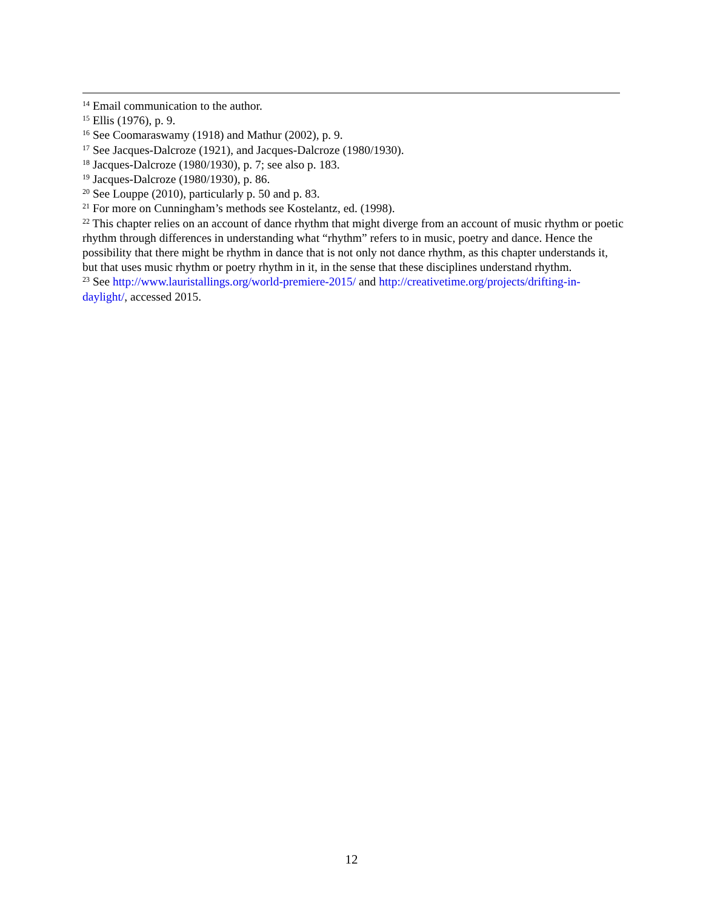<sup>14</sup> Email communication to the author.
<sup>15</sup> Ellis (1976), p. 9.
<sup>16</sup> See Coomaraswamy (1918) and Mathur (2002), p. 9.
<sup>17</sup> See Jacques-Dalcroze (1921), and Jacques-Dalcroze (1980/1930).
<sup>18</sup> Jacques-Dalcroze (1980/1930), p. 7; see also p. 183.
<sup>19</sup> Jacques-Dalcroze (1980/1930), p. 86.
<sup>20</sup> See Louppe (2010), particularly p. 50 and p. 83.
<sup>21</sup> For more on Cunningham’s methods see Kostelantz, ed. (1998).
<sup>22</sup> This chapter relies on an account of dance rhythm that might diverge from an account of music rhythm or poetic rhythm through differences in understanding what “rhythm” refers to in music, poetry and dance. Hence the possibility that there might be rhythm in dance that is not only not dance rhythm, as this chapter understands it, but that uses music rhythm or poetry rhythm in it, in the sense that these disciplines understand rhythm.
<sup>23</sup> See http://www.lauristallings.org/world-premiere-2015/ and http://creativetime.org/projects/drifting-in-daylight/, accessed 2015.
12